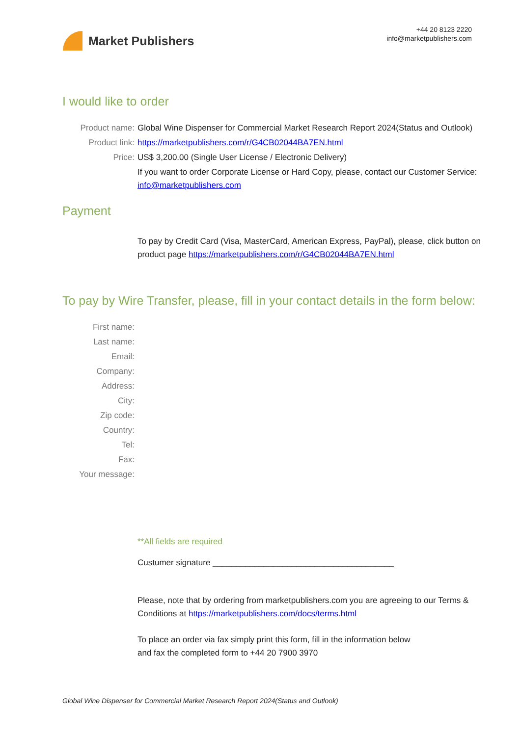Market Publishers
+44 20 8123 2220
info@marketpublishers.com
I would like to order
Product name: Global Wine Dispenser for Commercial Market Research Report 2024(Status and Outlook)
Product link: https://marketpublishers.com/r/G4CB02044BA7EN.html
Price: US$ 3,200.00 (Single User License / Electronic Delivery)
If you want to order Corporate License or Hard Copy, please, contact our Customer Service:
info@marketpublishers.com
Payment
To pay by Credit Card (Visa, MasterCard, American Express, PayPal), please, click button on product page https://marketpublishers.com/r/G4CB02044BA7EN.html
To pay by Wire Transfer, please, fill in your contact details in the form below:
First name:
Last name:
Email:
Company:
Address:
City:
Zip code:
Country:
Tel:
Fax:
Your message:
**All fields are required
Custumer signature _______________________________________
Please, note that by ordering from marketpublishers.com you are agreeing to our Terms & Conditions at https://marketpublishers.com/docs/terms.html
To place an order via fax simply print this form, fill in the information below
and fax the completed form to +44 20 7900 3970
Global Wine Dispenser for Commercial Market Research Report 2024(Status and Outlook)